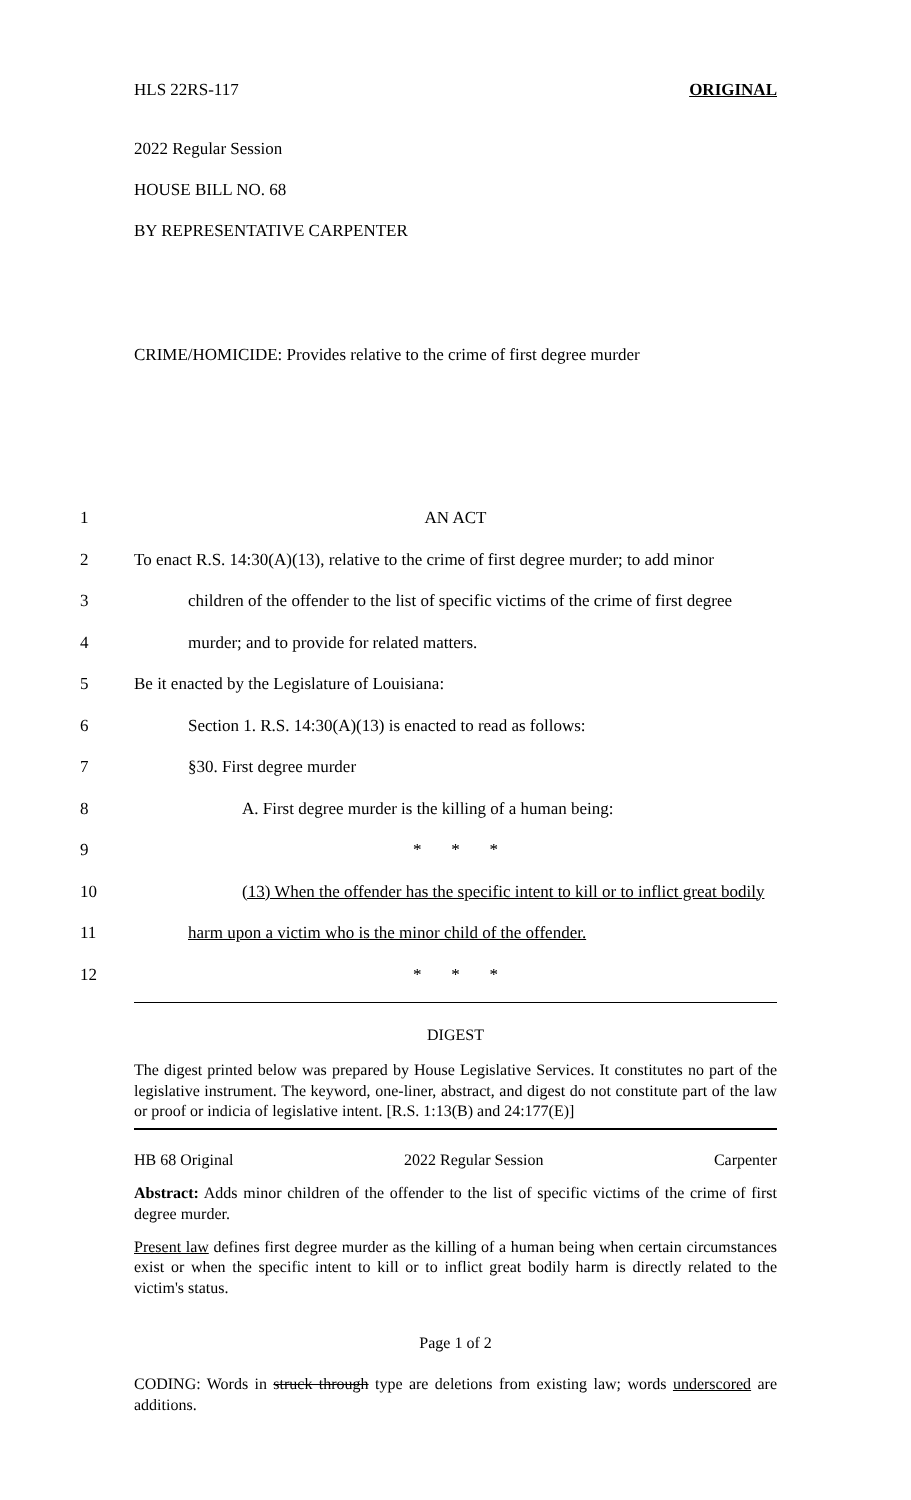HLS 22RS-117 ORIGINAL
2022 Regular Session
HOUSE BILL NO. 68
BY REPRESENTATIVE CARPENTER
CRIME/HOMICIDE: Provides relative to the crime of first degree murder
1 AN ACT
2 To enact R.S. 14:30(A)(13), relative to the crime of first degree murder; to add minor
3 children of the offender to the list of specific victims of the crime of first degree
4 murder; and to provide for related matters.
5 Be it enacted by the Legislature of Louisiana:
6 Section 1. R.S. 14:30(A)(13) is enacted to read as follows:
7 §30. First degree murder
8 A. First degree murder is the killing of a human being:
9 * * *
10 (13) When the offender has the specific intent to kill or to inflict great bodily
11 harm upon a victim who is the minor child of the offender.
12 * * *
DIGEST
The digest printed below was prepared by House Legislative Services. It constitutes no part of the legislative instrument. The keyword, one-liner, abstract, and digest do not constitute part of the law or proof or indicia of legislative intent. [R.S. 1:13(B) and 24:177(E)]
HB 68 Original 2022 Regular Session Carpenter
Abstract: Adds minor children of the offender to the list of specific victims of the crime of first degree murder.
Present law defines first degree murder as the killing of a human being when certain circumstances exist or when the specific intent to kill or to inflict great bodily harm is directly related to the victim's status.
Page 1 of 2
CODING: Words in struck through type are deletions from existing law; words underscored are additions.